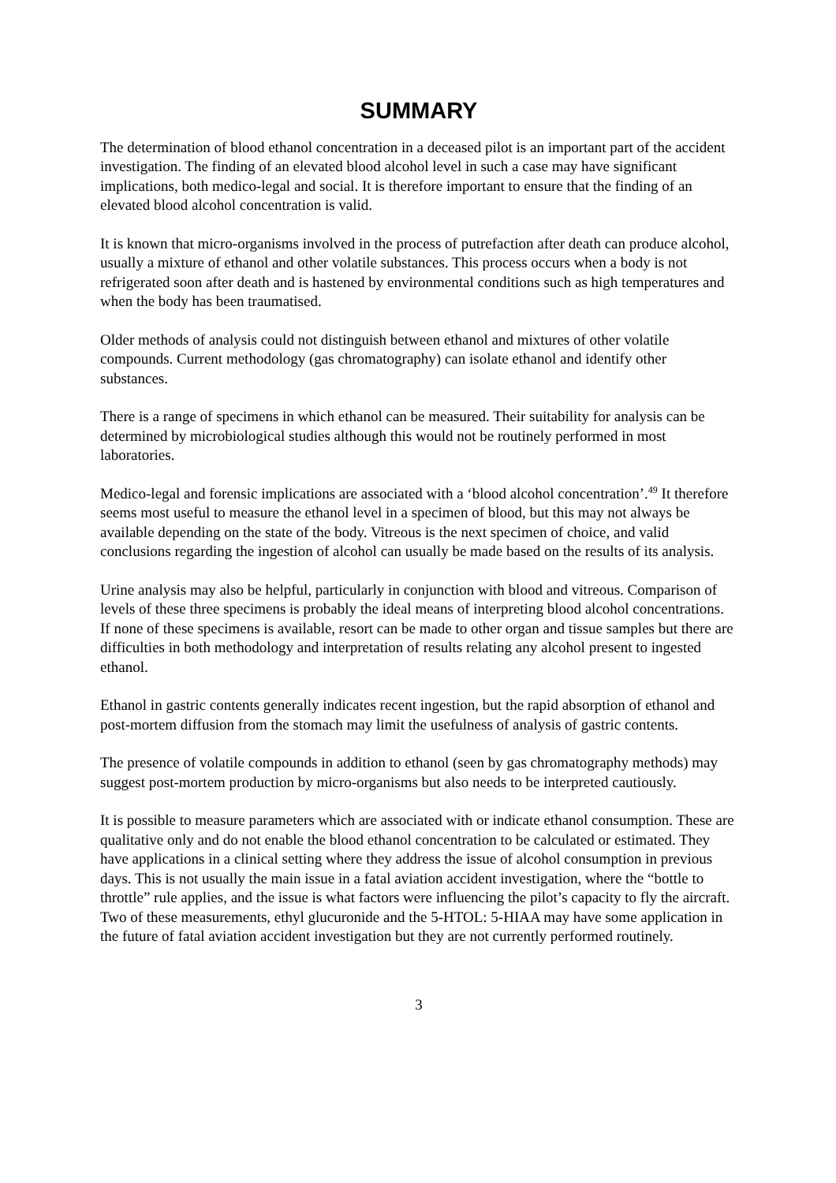SUMMARY
The determination of blood ethanol concentration in a deceased pilot is an important part of the accident investigation. The finding of an elevated blood alcohol level in such a case may have significant implications, both medico-legal and social. It is therefore important to ensure that the finding of an elevated blood alcohol concentration is valid.
It is known that micro-organisms involved in the process of putrefaction after death can produce alcohol, usually a mixture of ethanol and other volatile substances. This process occurs when a body is not refrigerated soon after death and is hastened by environmental conditions such as high temperatures and when the body has been traumatised.
Older methods of analysis could not distinguish between ethanol and mixtures of other volatile compounds. Current methodology (gas chromatography) can isolate ethanol and identify other substances.
There is a range of specimens in which ethanol can be measured. Their suitability for analysis can be determined by microbiological studies although this would not be routinely performed in most laboratories.
Medico-legal and forensic implications are associated with a ‘blood alcohol concentration’.<sup>49</sup> It therefore seems most useful to measure the ethanol level in a specimen of blood, but this may not always be available depending on the state of the body. Vitreous is the next specimen of choice, and valid conclusions regarding the ingestion of alcohol can usually be made based on the results of its analysis.
Urine analysis may also be helpful, particularly in conjunction with blood and vitreous. Comparison of levels of these three specimens is probably the ideal means of interpreting blood alcohol concentrations. If none of these specimens is available, resort can be made to other organ and tissue samples but there are difficulties in both methodology and interpretation of results relating any alcohol present to ingested ethanol.
Ethanol in gastric contents generally indicates recent ingestion, but the rapid absorption of ethanol and post-mortem diffusion from the stomach may limit the usefulness of analysis of gastric contents.
The presence of volatile compounds in addition to ethanol (seen by gas chromatography methods) may suggest post-mortem production by micro-organisms but also needs to be interpreted cautiously.
It is possible to measure parameters which are associated with or indicate ethanol consumption. These are qualitative only and do not enable the blood ethanol concentration to be calculated or estimated. They have applications in a clinical setting where they address the issue of alcohol consumption in previous days. This is not usually the main issue in a fatal aviation accident investigation, where the “bottle to throttle” rule applies, and the issue is what factors were influencing the pilot’s capacity to fly the aircraft. Two of these measurements, ethyl glucuronide and the 5-HTOL: 5-HIAA may have some application in the future of fatal aviation accident investigation but they are not currently performed routinely.
3